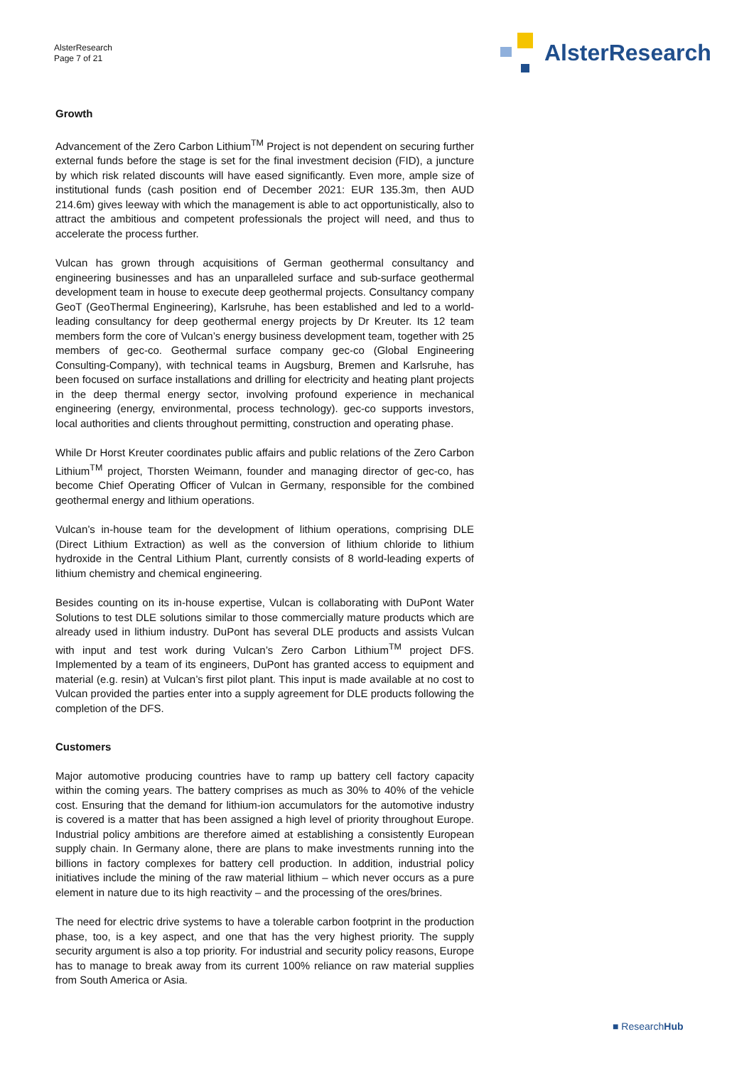AlsterResearch
Page 7 of 21
AlsterResearch
Growth
Advancement of the Zero Carbon Lithium<sup>TM</sup> Project is not dependent on securing further external funds before the stage is set for the final investment decision (FID), a juncture by which risk related discounts will have eased significantly. Even more, ample size of institutional funds (cash position end of December 2021: EUR 135.3m, then AUD 214.6m) gives leeway with which the management is able to act opportunistically, also to attract the ambitious and competent professionals the project will need, and thus to accelerate the process further.
Vulcan has grown through acquisitions of German geothermal consultancy and engineering businesses and has an unparalleled surface and sub-surface geothermal development team in house to execute deep geothermal projects. Consultancy company GeoT (GeoThermal Engineering), Karlsruhe, has been established and led to a world-leading consultancy for deep geothermal energy projects by Dr Kreuter. Its 12 team members form the core of Vulcan’s energy business development team, together with 25 members of gec-co. Geothermal surface company gec-co (Global Engineering Consulting-Company), with technical teams in Augsburg, Bremen and Karlsruhe, has been focused on surface installations and drilling for electricity and heating plant projects in the deep thermal energy sector, involving profound experience in mechanical engineering (energy, environmental, process technology). gec-co supports investors, local authorities and clients throughout permitting, construction and operating phase.
While Dr Horst Kreuter coordinates public affairs and public relations of the Zero Carbon Lithium<sup>TM</sup> project, Thorsten Weimann, founder and managing director of gec-co, has become Chief Operating Officer of Vulcan in Germany, responsible for the combined geothermal energy and lithium operations.
Vulcan’s in-house team for the development of lithium operations, comprising DLE (Direct Lithium Extraction) as well as the conversion of lithium chloride to lithium hydroxide in the Central Lithium Plant, currently consists of 8 world-leading experts of lithium chemistry and chemical engineering.
Besides counting on its in-house expertise, Vulcan is collaborating with DuPont Water Solutions to test DLE solutions similar to those commercially mature products which are already used in lithium industry. DuPont has several DLE products and assists Vulcan with input and test work during Vulcan’s Zero Carbon Lithium<sup>TM</sup> project DFS. Implemented by a team of its engineers, DuPont has granted access to equipment and material (e.g. resin) at Vulcan’s first pilot plant. This input is made available at no cost to Vulcan provided the parties enter into a supply agreement for DLE products following the completion of the DFS.
Customers
Major automotive producing countries have to ramp up battery cell factory capacity within the coming years. The battery comprises as much as 30% to 40% of the vehicle cost. Ensuring that the demand for lithium-ion accumulators for the automotive industry is covered is a matter that has been assigned a high level of priority throughout Europe. Industrial policy ambitions are therefore aimed at establishing a consistently European supply chain. In Germany alone, there are plans to make investments running into the billions in factory complexes for battery cell production. In addition, industrial policy initiatives include the mining of the raw material lithium – which never occurs as a pure element in nature due to its high reactivity – and the processing of the ores/brines.
The need for electric drive systems to have a tolerable carbon footprint in the production phase, too, is a key aspect, and one that has the very highest priority. The supply security argument is also a top priority. For industrial and security policy reasons, Europe has to manage to break away from its current 100% reliance on raw material supplies from South America or Asia.
■ ResearchHub